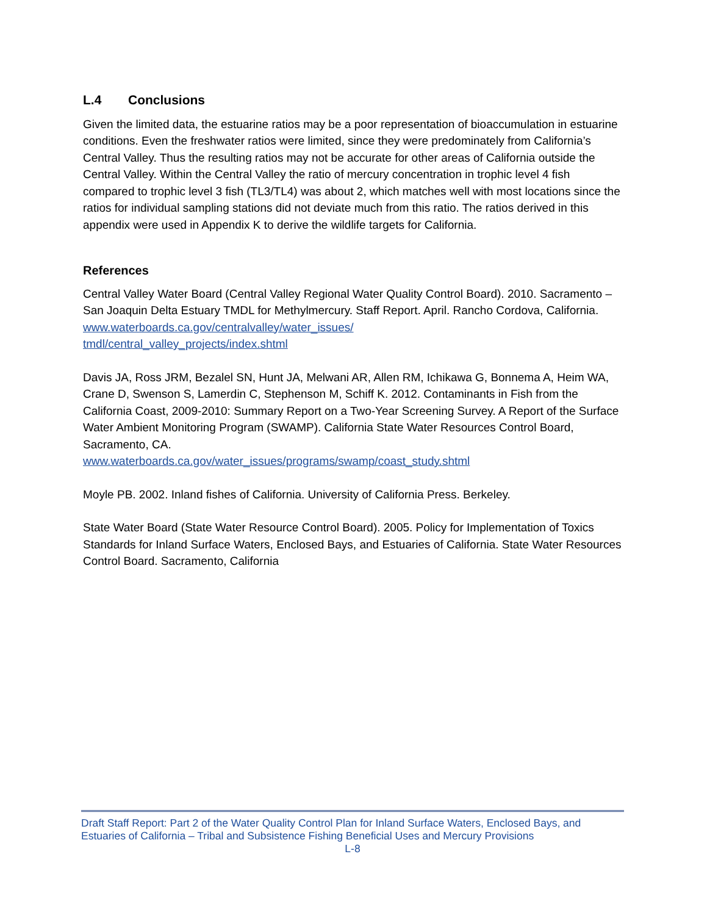L.4 Conclusions
Given the limited data, the estuarine ratios may be a poor representation of bioaccumulation in estuarine conditions. Even the freshwater ratios were limited, since they were predominately from California’s Central Valley. Thus the resulting ratios may not be accurate for other areas of California outside the Central Valley. Within the Central Valley the ratio of mercury concentration in trophic level 4 fish compared to trophic level 3 fish (TL3/TL4) was about 2, which matches well with most locations since the ratios for individual sampling stations did not deviate much from this ratio. The ratios derived in this appendix were used in Appendix K to derive the wildlife targets for California.
References
Central Valley Water Board (Central Valley Regional Water Quality Control Board). 2010. Sacramento – San Joaquin Delta Estuary TMDL for Methylmercury. Staff Report. April. Rancho Cordova, California. www.waterboards.ca.gov/centralvalley/water_issues/
tmdl/central_valley_projects/index.shtml
Davis JA, Ross JRM, Bezalel SN, Hunt JA, Melwani AR, Allen RM, Ichikawa G, Bonnema A, Heim WA, Crane D, Swenson S, Lamerdin C, Stephenson M, Schiff K. 2012. Contaminants in Fish from the California Coast, 2009-2010: Summary Report on a Two-Year Screening Survey. A Report of the Surface Water Ambient Monitoring Program (SWAMP). California State Water Resources Control Board, Sacramento, CA.
www.waterboards.ca.gov/water_issues/programs/swamp/coast_study.shtml
Moyle PB. 2002. Inland fishes of California. University of California Press. Berkeley.
State Water Board (State Water Resource Control Board). 2005. Policy for Implementation of Toxics Standards for Inland Surface Waters, Enclosed Bays, and Estuaries of California. State Water Resources Control Board. Sacramento, California
Draft Staff Report: Part 2 of the Water Quality Control Plan for Inland Surface Waters, Enclosed Bays, and Estuaries of California – Tribal and Subsistence Fishing Beneficial Uses and Mercury Provisions
L-8